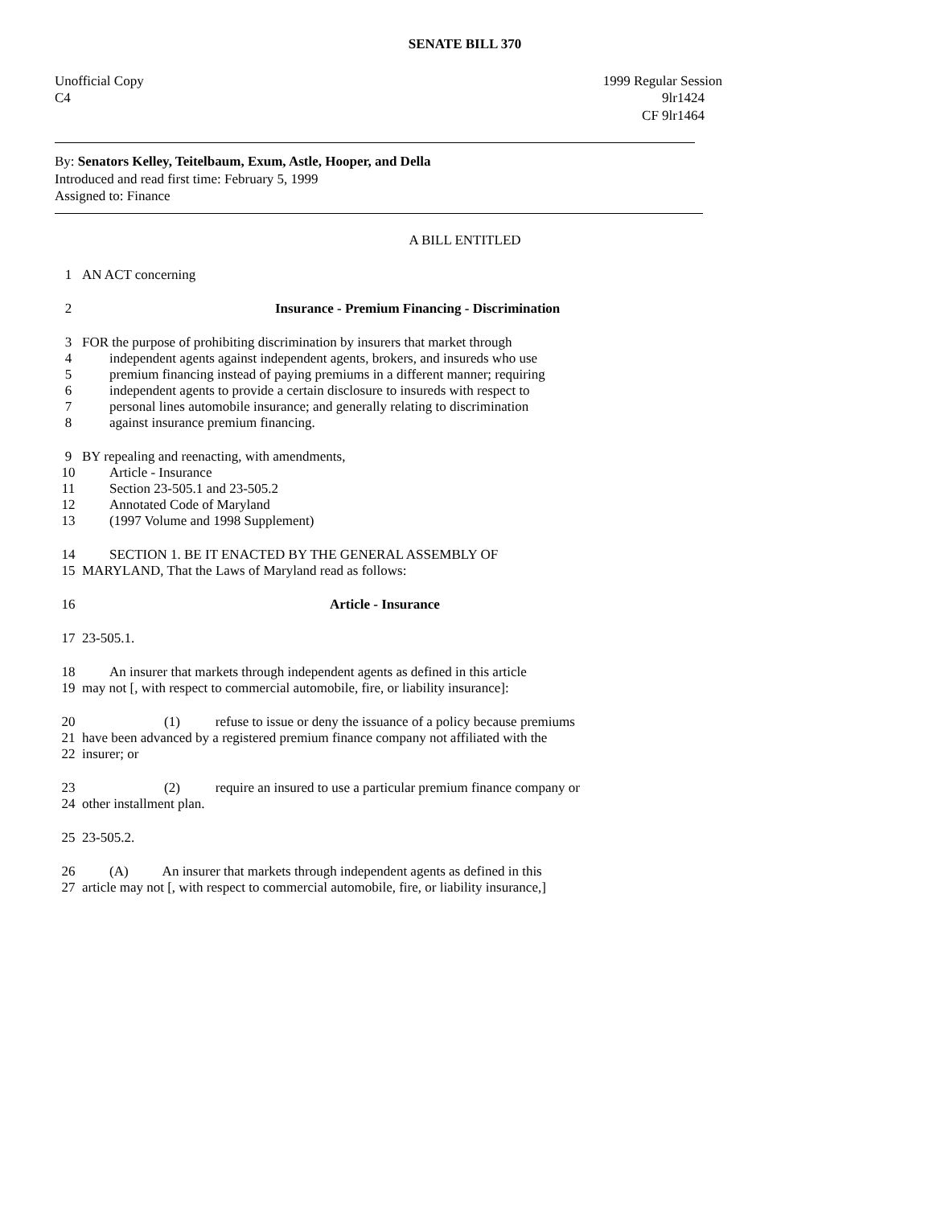SENATE BILL 370
Unofficial Copy 1999 Regular Session
C4 9lr1424
CF 9lr1464
By: Senators Kelley, Teitelbaum, Exum, Astle, Hooper, and Della
Introduced and read first time: February 5, 1999
Assigned to: Finance
A BILL ENTITLED
1 AN ACT concerning
2 Insurance - Premium Financing - Discrimination
3 FOR the purpose of prohibiting discrimination by insurers that market through
4 independent agents against independent agents, brokers, and insureds who use
5 premium financing instead of paying premiums in a different manner; requiring
6 independent agents to provide a certain disclosure to insureds with respect to
7 personal lines automobile insurance; and generally relating to discrimination
8 against insurance premium financing.
9 BY repealing and reenacting, with amendments,
10 Article - Insurance
11 Section 23-505.1 and 23-505.2
12 Annotated Code of Maryland
13 (1997 Volume and 1998 Supplement)
14 SECTION 1. BE IT ENACTED BY THE GENERAL ASSEMBLY OF
15 MARYLAND, That the Laws of Maryland read as follows:
16 Article - Insurance
17 23-505.1.
18 An insurer that markets through independent agents as defined in this article
19 may not [, with respect to commercial automobile, fire, or liability insurance]:
20 (1) refuse to issue or deny the issuance of a policy because premiums
21 have been advanced by a registered premium finance company not affiliated with the
22 insurer; or
23 (2) require an insured to use a particular premium finance company or
24 other installment plan.
25 23-505.2.
26 (A) An insurer that markets through independent agents as defined in this
27 article may not [, with respect to commercial automobile, fire, or liability insurance,]